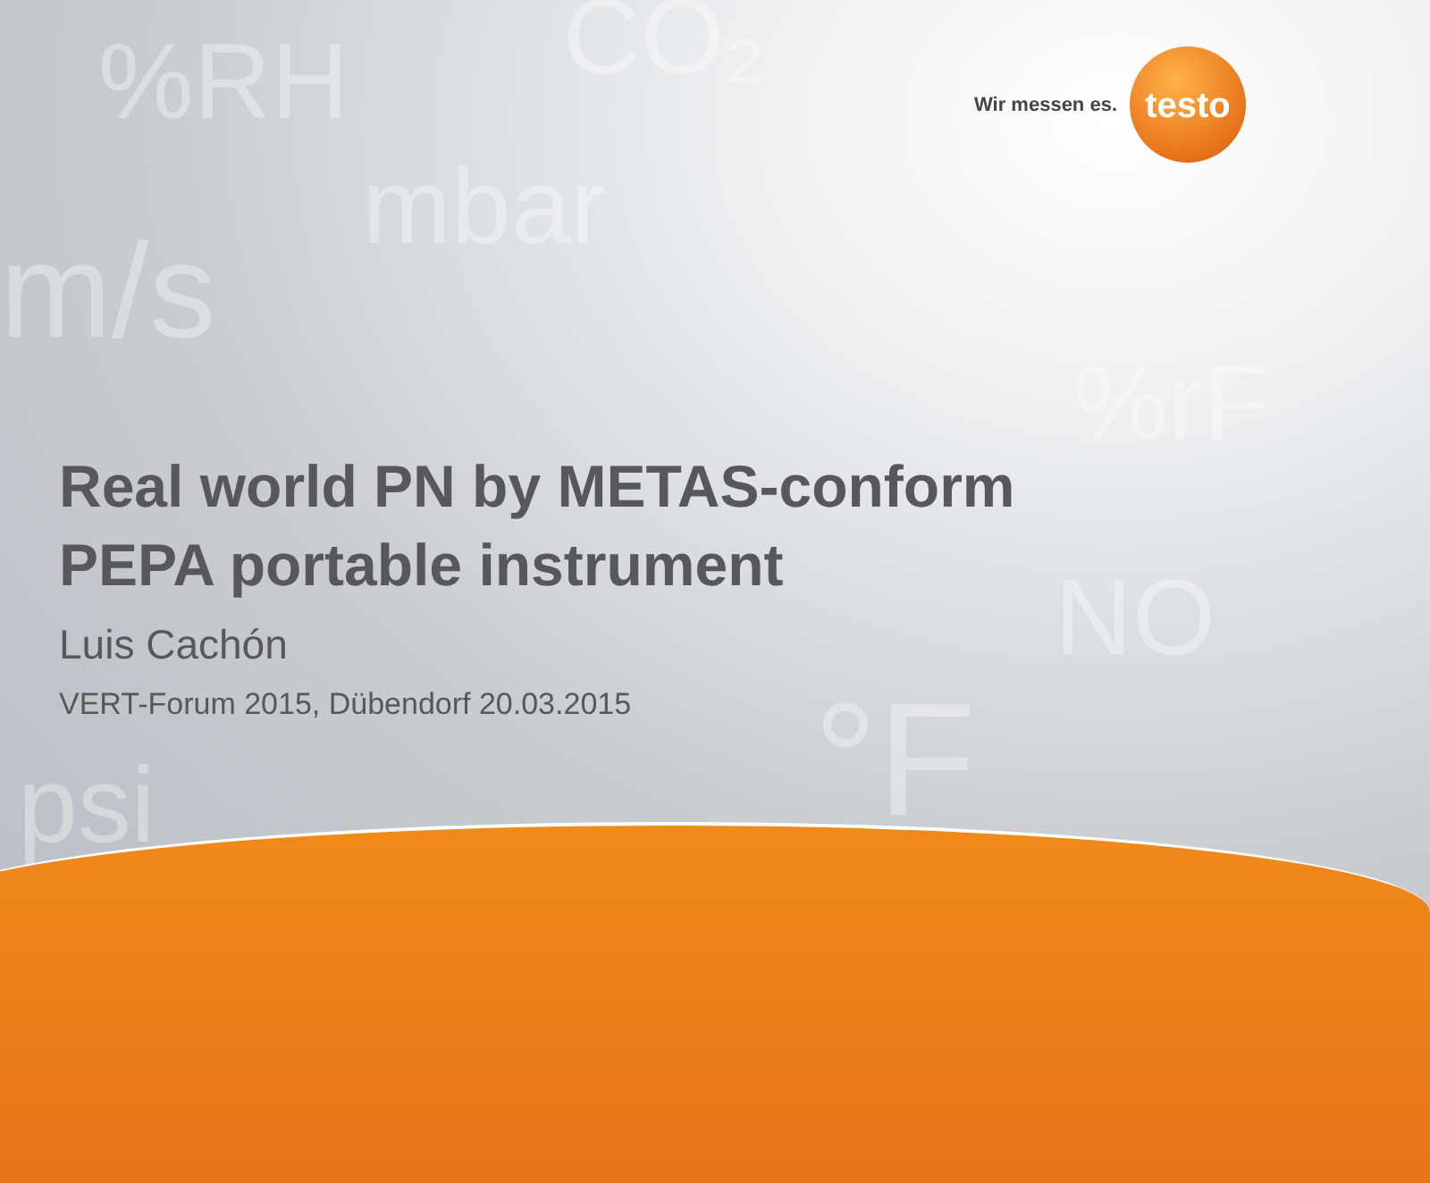%RH CO₂
mbar
m/s
%rF
NO
°F
psi
Wir messen es.
testo
Real world PN by METAS-conform
PEPA portable instrument
Luis Cachón
VERT-Forum 2015, Dübendorf 20.03.2015